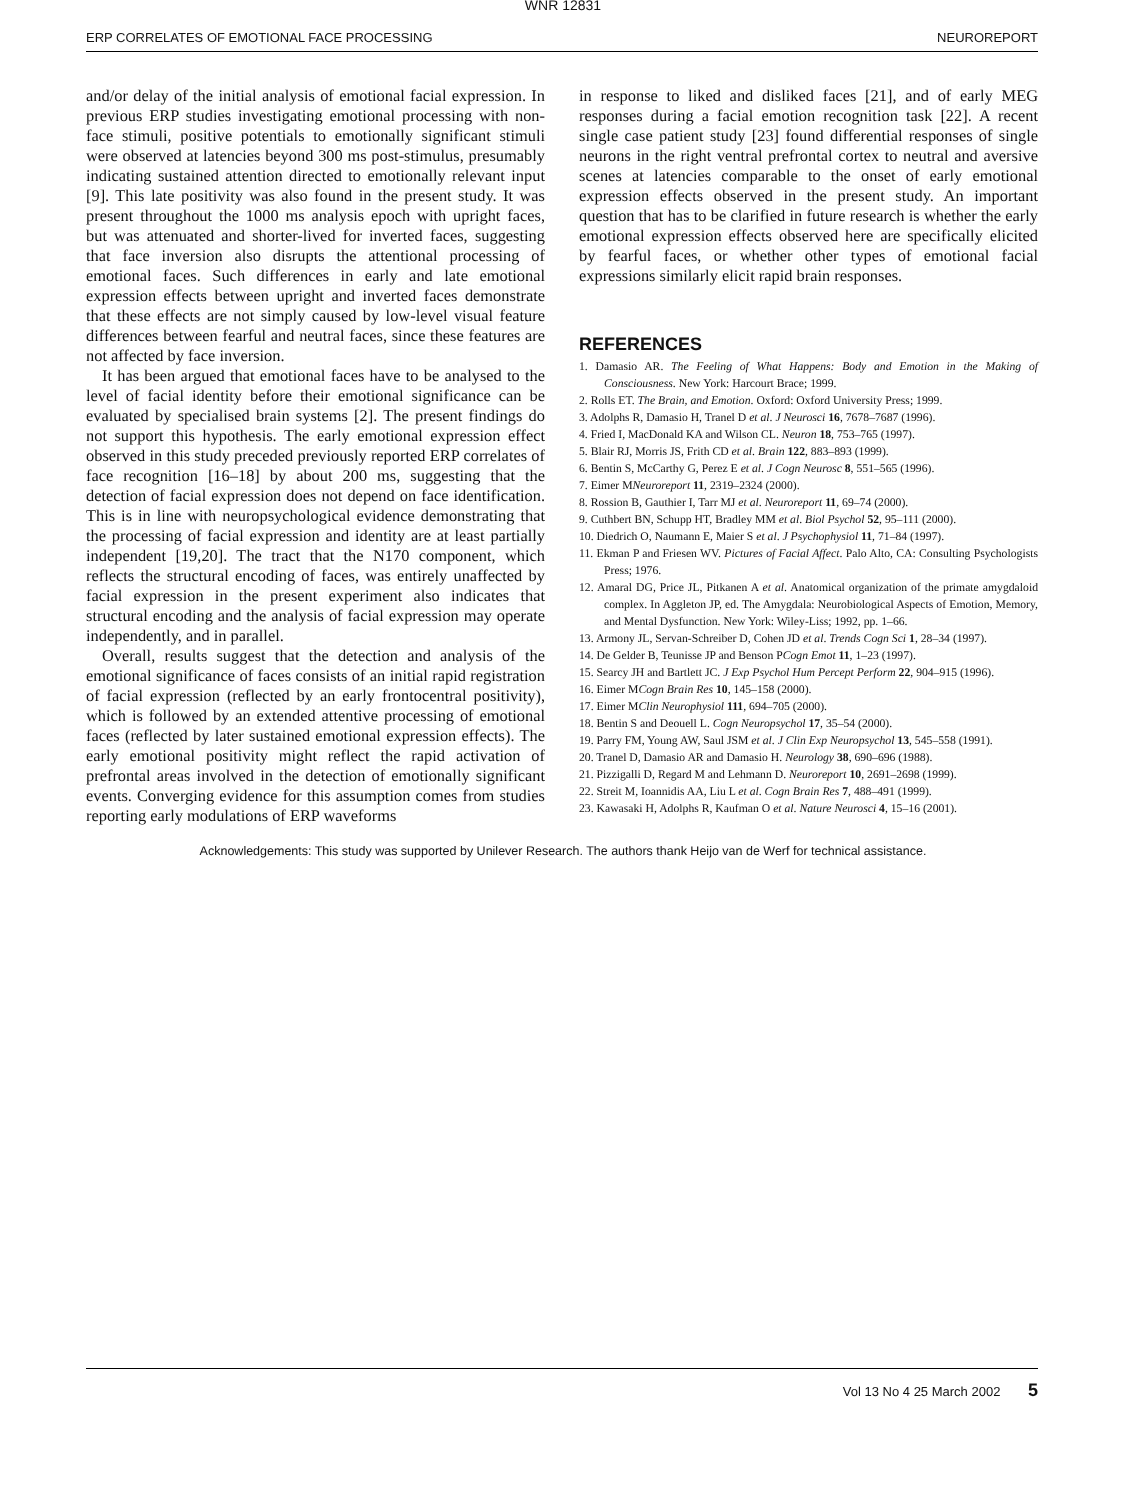WNR 12831
ERP CORRELATES OF EMOTIONAL FACE PROCESSING NEUROREPORT
and/or delay of the initial analysis of emotional facial expression. In previous ERP studies investigating emotional processing with non-face stimuli, positive potentials to emotionally significant stimuli were observed at latencies beyond 300 ms post-stimulus, presumably indicating sustained attention directed to emotionally relevant input [9]. This late positivity was also found in the present study. It was present throughout the 1000 ms analysis epoch with upright faces, but was attenuated and shorter-lived for inverted faces, suggesting that face inversion also disrupts the attentional processing of emotional faces. Such differences in early and late emotional expression effects between upright and inverted faces demonstrate that these effects are not simply caused by low-level visual feature differences between fearful and neutral faces, since these features are not affected by face inversion.
It has been argued that emotional faces have to be analysed to the level of facial identity before their emotional significance can be evaluated by specialised brain systems [2]. The present findings do not support this hypothesis. The early emotional expression effect observed in this study preceded previously reported ERP correlates of face recognition [16–18] by about 200 ms, suggesting that the detection of facial expression does not depend on face identification. This is in line with neuropsychological evidence demonstrating that the processing of facial expression and identity are at least partially independent [19,20]. The tract that the N170 component, which reflects the structural encoding of faces, was entirely unaffected by facial expression in the present experiment also indicates that structural encoding and the analysis of facial expression may operate independently, and in parallel.
Overall, results suggest that the detection and analysis of the emotional significance of faces consists of an initial rapid registration of facial expression (reflected by an early frontocentral positivity), which is followed by an extended attentive processing of emotional faces (reflected by later sustained emotional expression effects). The early emotional positivity might reflect the rapid activation of prefrontal areas involved in the detection of emotionally significant events. Converging evidence for this assumption comes from studies reporting early modulations of ERP waveforms
in response to liked and disliked faces [21], and of early MEG responses during a facial emotion recognition task [22]. A recent single case patient study [23] found differential responses of single neurons in the right ventral prefrontal cortex to neutral and aversive scenes at latencies comparable to the onset of early emotional expression effects observed in the present study. An important question that has to be clarified in future research is whether the early emotional expression effects observed here are specifically elicited by fearful faces, or whether other types of emotional facial expressions similarly elicit rapid brain responses.
REFERENCES
1. Damasio AR. The Feeling of What Happens: Body and Emotion in the Making of Consciousness. New York: Harcourt Brace; 1999.
2. Rolls ET. The Brain, and Emotion. Oxford: Oxford University Press; 1999.
3. Adolphs R, Damasio H, Tranel D et al. J Neurosci 16, 7678–7687 (1996).
4. Fried I, MacDonald KA and Wilson CL. Neuron 18, 753–765 (1997).
5. Blair RJ, Morris JS, Frith CD et al. Brain 122, 883–893 (1999).
6. Bentin S, McCarthy G, Perez E et al. J Cogn Neurosc 8, 551–565 (1996).
7. Eimer MNeuroreport 11, 2319–2324 (2000).
8. Rossion B, Gauthier I, Tarr MJ et al. Neuroreport 11, 69–74 (2000).
9. Cuthbert BN, Schupp HT, Bradley MM et al. Biol Psychol 52, 95–111 (2000).
10. Diedrich O, Naumann E, Maier S et al. J Psychophysiol 11, 71–84 (1997).
11. Ekman P and Friesen WV. Pictures of Facial Affect. Palo Alto, CA: Consulting Psychologists Press; 1976.
12. Amaral DG, Price JL, Pitkanen A et al. Anatomical organization of the primate amygdaloid complex. In Aggleton JP, ed. The Amygdala: Neurobiological Aspects of Emotion, Memory, and Mental Dysfunction. New York: Wiley-Liss; 1992, pp. 1–66.
13. Armony JL, Servan-Schreiber D, Cohen JD et al. Trends Cogn Sci 1, 28–34 (1997).
14. De Gelder B, Teunisse JP and Benson PCogn Emot 11, 1–23 (1997).
15. Searcy JH and Bartlett JC. J Exp Psychol Hum Percept Perform 22, 904–915 (1996).
16. Eimer MCogn Brain Res 10, 145–158 (2000).
17. Eimer MClin Neurophysiol 111, 694–705 (2000).
18. Bentin S and Deouell L. Cogn Neuropsychol 17, 35–54 (2000).
19. Parry FM, Young AW, Saul JSM et al. J Clin Exp Neuropsychol 13, 545–558 (1991).
20. Tranel D, Damasio AR and Damasio H. Neurology 38, 690–696 (1988).
21. Pizzigalli D, Regard M and Lehmann D. Neuroreport 10, 2691–2698 (1999).
22. Streit M, Ioannidis AA, Liu L et al. Cogn Brain Res 7, 488–491 (1999).
23. Kawasaki H, Adolphs R, Kaufman O et al. Nature Neurosci 4, 15–16 (2001).
Acknowledgements: This study was supported by Unilever Research. The authors thank Heijo van de Werf for technical assistance.
Vol 13 No 4 25 March 2002 5